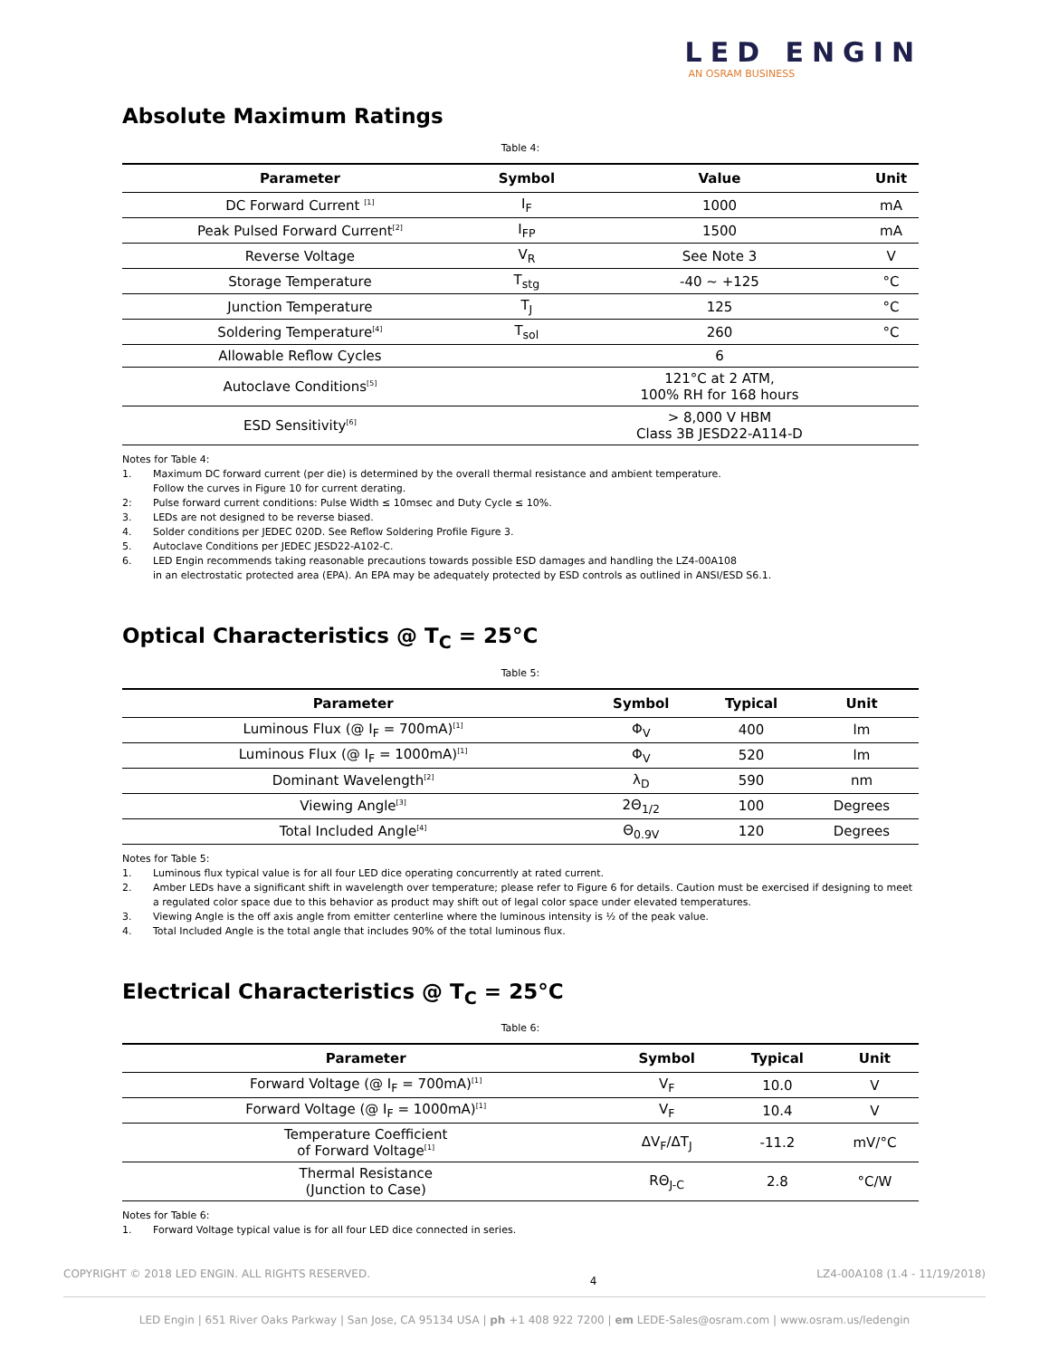LED ENGIN
AN OSRAM BUSINESS
Absolute Maximum Ratings
Table 4:
| Parameter | Symbol | Value | Unit |
| --- | --- | --- | --- |
| DC Forward Current <sup>[1]</sup> | I<sub>F</sub> | 1000 | mA |
| Peak Pulsed Forward Current<sup>[2]</sup> | I<sub>FP</sub> | 1500 | mA |
| Reverse Voltage | V<sub>R</sub> | See Note 3 | V |
| Storage Temperature | T<sub>stg</sub> | -40 ~ +125 | °C |
| Junction Temperature | T<sub>J</sub> | 125 | °C |
| Soldering Temperature<sup>[4]</sup> | T<sub>sol</sub> | 260 | °C |
| Allowable Reflow Cycles | | 6 | |
| Autoclave Conditions<sup>[5]</sup> | | 121°C at 2 ATM, 100% RH for 168 hours | |
| ESD Sensitivity<sup>[6]</sup> | | > 8,000 V HBM Class 3B JESD22-A114-D | |
Notes for Table 4:
1. Maximum DC forward current (per die) is determined by the overall thermal resistance and ambient temperature.
Follow the curves in Figure 10 for current derating.
2: Pulse forward current conditions: Pulse Width ≤ 10msec and Duty Cycle ≤ 10%.
3. LEDs are not designed to be reverse biased.
4. Solder conditions per JEDEC 020D. See Reflow Soldering Profile Figure 3.
5. Autoclave Conditions per JEDEC JESD22-A102-C.
6. LED Engin recommends taking reasonable precautions towards possible ESD damages and handling the LZ4-00A108
in an electrostatic protected area (EPA). An EPA may be adequately protected by ESD controls as outlined in ANSI/ESD S6.1.
Optical Characteristics @ T<sub>C</sub> = 25°C
Table 5:
| Parameter | Symbol | Typical | Unit |
| --- | --- | --- | --- |
| Luminous Flux (@ I<sub>F</sub> = 700mA)<sup>[1]</sup> | Φ<sub>V</sub> | 400 | lm |
| Luminous Flux (@ I<sub>F</sub> = 1000mA)<sup>[1]</sup> | Φ<sub>V</sub> | 520 | lm |
| Dominant Wavelength<sup>[2]</sup> | λ<sub>D</sub> | 590 | nm |
| Viewing Angle<sup>[3]</sup> | 2Θ<sub>1/2</sub> | 100 | Degrees |
| Total Included Angle<sup>[4]</sup> | Θ<sub>0.9V</sub> | 120 | Degrees |
Notes for Table 5:
1. Luminous flux typical value is for all four LED dice operating concurrently at rated current.
2. Amber LEDs have a significant shift in wavelength over temperature; please refer to Figure 6 for details. Caution must be exercised if designing to meet a regulated color space due to this behavior as product may shift out of legal color space under elevated temperatures.
3. Viewing Angle is the off axis angle from emitter centerline where the luminous intensity is ½ of the peak value.
4. Total Included Angle is the total angle that includes 90% of the total luminous flux.
Electrical Characteristics @ T<sub>C</sub> = 25°C
Table 6:
| Parameter | Symbol | Typical | Unit |
| --- | --- | --- | --- |
| Forward Voltage (@ I<sub>F</sub> = 700mA)<sup>[1]</sup> | V<sub>F</sub> | 10.0 | V |
| Forward Voltage (@ I<sub>F</sub> = 1000mA)<sup>[1]</sup> | V<sub>F</sub> | 10.4 | V |
| Temperature Coefficient of Forward Voltage<sup>[1]</sup> | ΔV<sub>F</sub>/ΔT<sub>J</sub> | -11.2 | mV/°C |
| Thermal Resistance (Junction to Case) | RΘ<sub>J-C</sub> | 2.8 | °C/W |
Notes for Table 6:
1. Forward Voltage typical value is for all four LED dice connected in series.
COPYRIGHT © 2018 LED ENGIN. ALL RIGHTS RESERVED. 4 LZ4-00A108 (1.4 - 11/19/2018)
LED Engin | 651 River Oaks Parkway | San Jose, CA 95134 USA | ph +1 408 922 7200 | em LEDE-Sales@osram.com | www.osram.us/ledengin